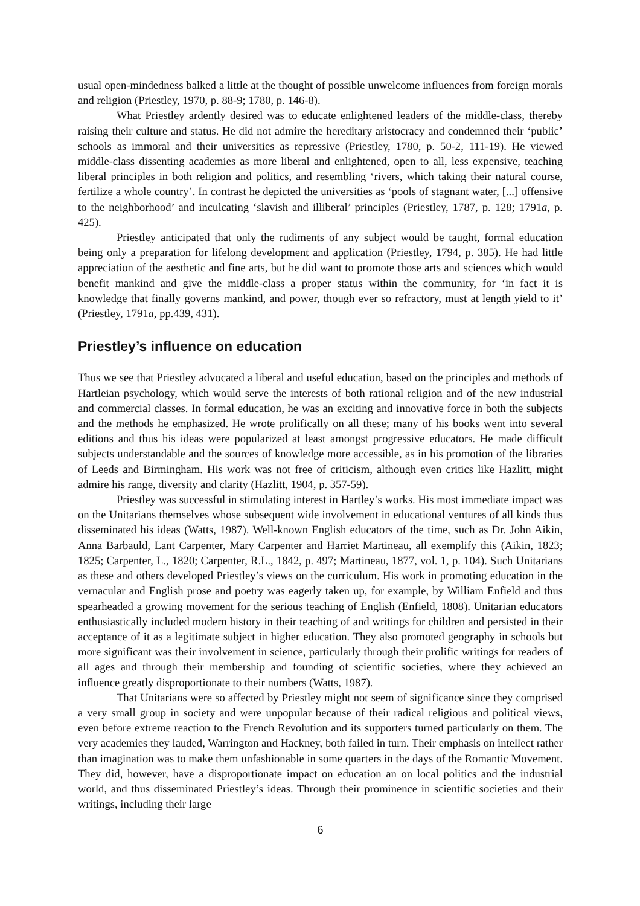usual open-mindedness balked a little at the thought of possible unwelcome influences from foreign morals and religion (Priestley, 1970, p. 88-9; 1780, p. 146-8).
What Priestley ardently desired was to educate enlightened leaders of the middle-class, thereby raising their culture and status. He did not admire the hereditary aristocracy and condemned their ‘public’ schools as immoral and their universities as repressive (Priestley, 1780, p. 50-2, 111-19). He viewed middle-class dissenting academies as more liberal and enlightened, open to all, less expensive, teaching liberal principles in both religion and politics, and resembling ‘rivers, which taking their natural course, fertilize a whole country’. In contrast he depicted the universities as ‘pools of stagnant water, [...] offensive to the neighborhood’ and inculcating ‘slavish and illiberal’ principles (Priestley, 1787, p. 128; 1791a, p. 425).
Priestley anticipated that only the rudiments of any subject would be taught, formal education being only a preparation for lifelong development and application (Priestley, 1794, p. 385). He had little appreciation of the aesthetic and fine arts, but he did want to promote those arts and sciences which would benefit mankind and give the middle-class a proper status within the community, for ‘in fact it is knowledge that finally governs mankind, and power, though ever so refractory, must at length yield to it’ (Priestley, 1791a, pp.439, 431).
Priestley’s influence on education
Thus we see that Priestley advocated a liberal and useful education, based on the principles and methods of Hartleian psychology, which would serve the interests of both rational religion and of the new industrial and commercial classes. In formal education, he was an exciting and innovative force in both the subjects and the methods he emphasized. He wrote prolifically on all these; many of his books went into several editions and thus his ideas were popularized at least amongst progressive educators. He made difficult subjects understandable and the sources of knowledge more accessible, as in his promotion of the libraries of Leeds and Birmingham. His work was not free of criticism, although even critics like Hazlitt, might admire his range, diversity and clarity (Hazlitt, 1904, p. 357-59).
Priestley was successful in stimulating interest in Hartley’s works. His most immediate impact was on the Unitarians themselves whose subsequent wide involvement in educational ventures of all kinds thus disseminated his ideas (Watts, 1987). Well-known English educators of the time, such as Dr. John Aikin, Anna Barbauld, Lant Carpenter, Mary Carpenter and Harriet Martineau, all exemplify this (Aikin, 1823; 1825; Carpenter, L., 1820; Carpenter, R.L., 1842, p. 497; Martineau, 1877, vol. 1, p. 104). Such Unitarians as these and others developed Priestley’s views on the curriculum. His work in promoting education in the vernacular and English prose and poetry was eagerly taken up, for example, by William Enfield and thus spearheaded a growing movement for the serious teaching of English (Enfield, 1808). Unitarian educators enthusiastically included modern history in their teaching of and writings for children and persisted in their acceptance of it as a legitimate subject in higher education. They also promoted geography in schools but more significant was their involvement in science, particularly through their prolific writings for readers of all ages and through their membership and founding of scientific societies, where they achieved an influence greatly disproportionate to their numbers (Watts, 1987).
That Unitarians were so affected by Priestley might not seem of significance since they comprised a very small group in society and were unpopular because of their radical religious and political views, even before extreme reaction to the French Revolution and its supporters turned particularly on them. The very academies they lauded, Warrington and Hackney, both failed in turn. Their emphasis on intellect rather than imagination was to make them unfashionable in some quarters in the days of the Romantic Movement. They did, however, have a disproportionate impact on education an on local politics and the industrial world, and thus disseminated Priestley’s ideas. Through their prominence in scientific societies and their writings, including their large
6